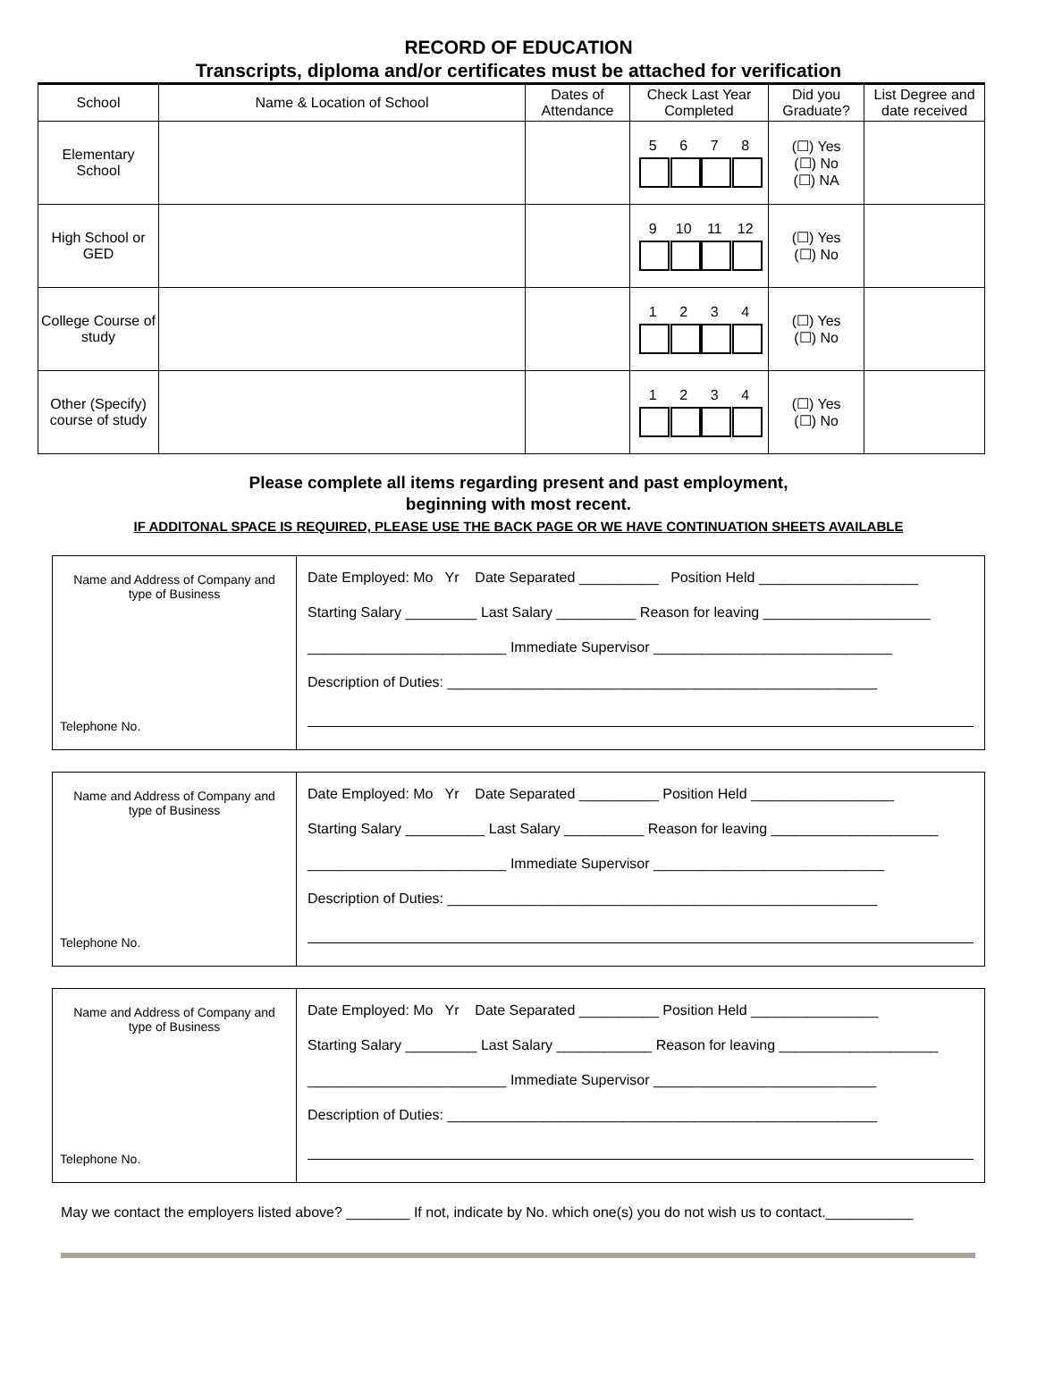RECORD OF EDUCATION
Transcripts, diploma and/or certificates must be attached for verification
| School | Name & Location of School | Dates of Attendance | Check Last Year Completed | Did you Graduate? | List Degree and date received |
| --- | --- | --- | --- | --- | --- |
| Elementary School | | | 5 6 7 8 | (☐) Yes (☐) No (☐) NA | |
| High School or GED | | | 9 10 11 12 | (☐) Yes (☐) No | |
| College Course of study | | | 1 2 3 4 | (☐) Yes (☐) No | |
| Other (Specify) course of study | | | 1 2 3 4 | (☐) Yes (☐) No | |
Please complete all items regarding present and past employment,
beginning with most recent.
IF ADDITONAL SPACE IS REQUIRED, PLEASE USE THE BACK PAGE OR WE HAVE CONTINUATION SHEETS AVAILABLE
Name and Address of Company and type of Business
Telephone No.
Date Employed: Mo Yr Date Separated __________ Position Held ____________________
Starting Salary _________ Last Salary __________ Reason for leaving _____________________
_________________________ Immediate Supervisor ______________________________
Description of Duties: ______________________________________________________
Name and Address of Company and type of Business
Telephone No.
Date Employed: Mo Yr Date Separated __________ Position Held __________________
Starting Salary __________ Last Salary __________ Reason for leaving _____________________
_________________________ Immediate Supervisor _____________________________
Description of Duties: ______________________________________________________
Name and Address of Company and type of Business
Telephone No.
Date Employed: Mo Yr Date Separated __________ Position Held ________________
Starting Salary _________ Last Salary ____________ Reason for leaving ____________________
_________________________ Immediate Supervisor ____________________________
Description of Duties: ______________________________________________________
May we contact the employers listed above? ________ If not, indicate by No. which one(s) you do not wish us to contact.___________